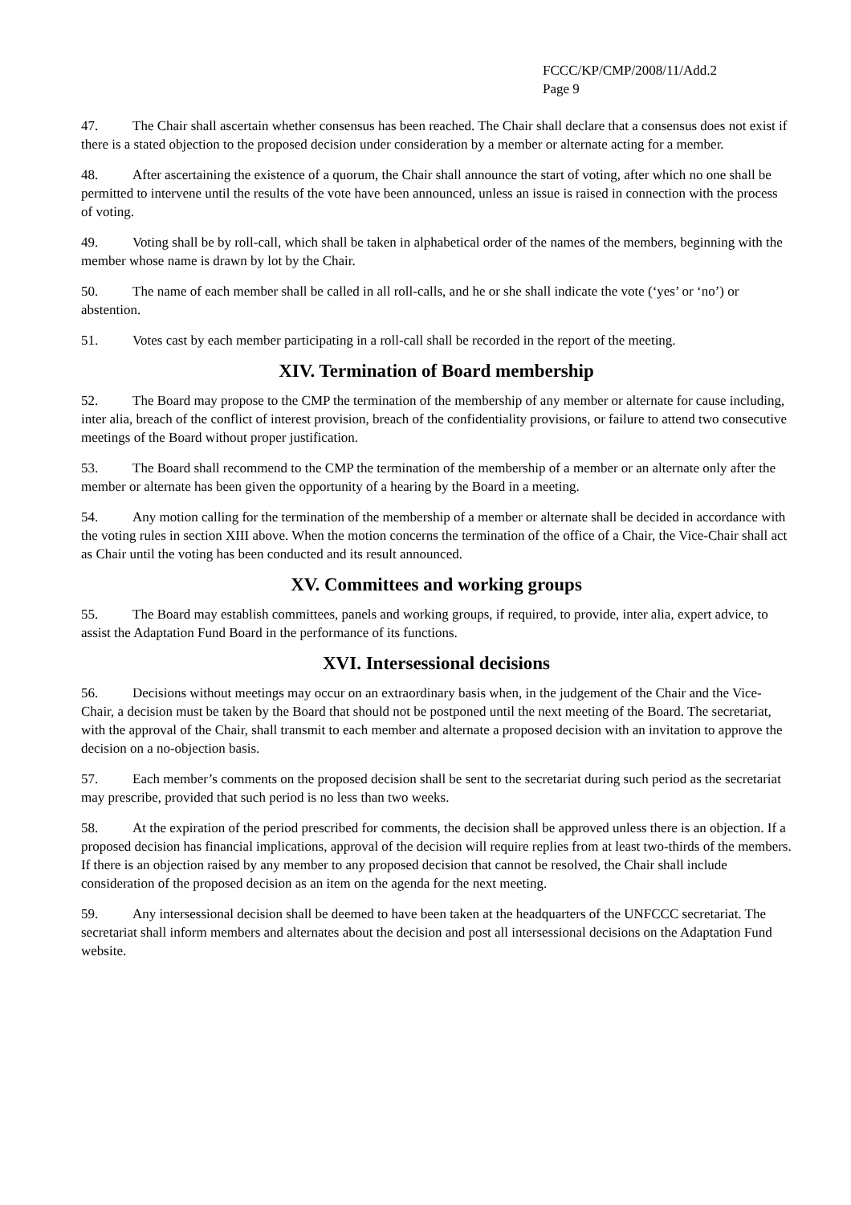FCCC/KP/CMP/2008/11/Add.2
Page 9
47. The Chair shall ascertain whether consensus has been reached. The Chair shall declare that a consensus does not exist if there is a stated objection to the proposed decision under consideration by a member or alternate acting for a member.
48. After ascertaining the existence of a quorum, the Chair shall announce the start of voting, after which no one shall be permitted to intervene until the results of the vote have been announced, unless an issue is raised in connection with the process of voting.
49. Voting shall be by roll-call, which shall be taken in alphabetical order of the names of the members, beginning with the member whose name is drawn by lot by the Chair.
50. The name of each member shall be called in all roll-calls, and he or she shall indicate the vote (‘yes’ or ‘no’) or abstention.
51. Votes cast by each member participating in a roll-call shall be recorded in the report of the meeting.
XIV. Termination of Board membership
52. The Board may propose to the CMP the termination of the membership of any member or alternate for cause including, inter alia, breach of the conflict of interest provision, breach of the confidentiality provisions, or failure to attend two consecutive meetings of the Board without proper justification.
53. The Board shall recommend to the CMP the termination of the membership of a member or an alternate only after the member or alternate has been given the opportunity of a hearing by the Board in a meeting.
54. Any motion calling for the termination of the membership of a member or alternate shall be decided in accordance with the voting rules in section XIII above. When the motion concerns the termination of the office of a Chair, the Vice-Chair shall act as Chair until the voting has been conducted and its result announced.
XV. Committees and working groups
55. The Board may establish committees, panels and working groups, if required, to provide, inter alia, expert advice, to assist the Adaptation Fund Board in the performance of its functions.
XVI. Intersessional decisions
56. Decisions without meetings may occur on an extraordinary basis when, in the judgement of the Chair and the Vice-Chair, a decision must be taken by the Board that should not be postponed until the next meeting of the Board. The secretariat, with the approval of the Chair, shall transmit to each member and alternate a proposed decision with an invitation to approve the decision on a no-objection basis.
57. Each member’s comments on the proposed decision shall be sent to the secretariat during such period as the secretariat may prescribe, provided that such period is no less than two weeks.
58. At the expiration of the period prescribed for comments, the decision shall be approved unless there is an objection. If a proposed decision has financial implications, approval of the decision will require replies from at least two-thirds of the members. If there is an objection raised by any member to any proposed decision that cannot be resolved, the Chair shall include consideration of the proposed decision as an item on the agenda for the next meeting.
59. Any intersessional decision shall be deemed to have been taken at the headquarters of the UNFCCC secretariat. The secretariat shall inform members and alternates about the decision and post all intersessional decisions on the Adaptation Fund website.